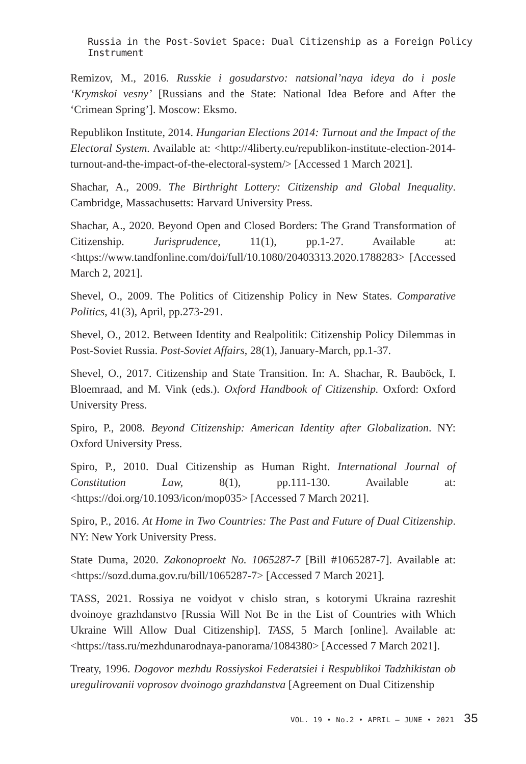Russia in the Post-Soviet Space: Dual Citizenship as a Foreign Policy Instrument
Remizov, M., 2016. Russkie i gosudarstvo: natsional’naya ideya do i posle ‘Krymskoi vesny’ [Russians and the State: National Idea Before and After the ‘Crimean Spring’]. Moscow: Eksmo.
Republikon Institute, 2014. Hungarian Elections 2014: Turnout and the Impact of the Electoral System. Available at: <http://4liberty.eu/republikon-institute-election-2014-turnout-and-the-impact-of-the-electoral-system/> [Accessed 1 March 2021].
Shachar, A., 2009. The Birthright Lottery: Citizenship and Global Inequality. Cambridge, Massachusetts: Harvard University Press.
Shachar, A., 2020. Beyond Open and Closed Borders: The Grand Transformation of Citizenship. Jurisprudence, 11(1), pp.1-27. Available at: <https://www.tandfonline.com/doi/full/10.1080/20403313.2020.1788283> [Accessed March 2, 2021].
Shevel, O., 2009. The Politics of Citizenship Policy in New States. Comparative Politics, 41(3), April, pp.273-291.
Shevel, O., 2012. Between Identity and Realpolitik: Citizenship Policy Dilemmas in Post-Soviet Russia. Post-Soviet Affairs, 28(1), January-March, pp.1-37.
Shevel, O., 2017. Citizenship and State Transition. In: A. Shachar, R. Bauböck, I. Bloemraad, and M. Vink (eds.). Oxford Handbook of Citizenship. Oxford: Oxford University Press.
Spiro, P., 2008. Beyond Citizenship: American Identity after Globalization. NY: Oxford University Press.
Spiro, P., 2010. Dual Citizenship as Human Right. International Journal of Constitution Law, 8(1), pp.111-130. Available at: <https://doi.org/10.1093/icon/mop035> [Accessed 7 March 2021].
Spiro, P., 2016. At Home in Two Countries: The Past and Future of Dual Citizenship. NY: New York University Press.
State Duma, 2020. Zakonoproekt No. 1065287-7 [Bill #1065287-7]. Available at: <https://sozd.duma.gov.ru/bill/1065287-7> [Accessed 7 March 2021].
TASS, 2021. Rossiya ne voidyot v chislo stran, s kotorymi Ukraina razreshit dvoinoye grazhdanstvo [Russia Will Not Be in the List of Countries with Which Ukraine Will Allow Dual Citizenship]. TASS, 5 March [online]. Available at: <https://tass.ru/mezhdunarodnaya-panorama/1084380> [Accessed 7 March 2021].
Treaty, 1996. Dogovor mezhdu Rossiyskoi Federatsiei i Respublikoi Tadzhikistan ob uregulirovanii voprosov dvoinogo grazhdanstva [Agreement on Dual Citizenship
VOL. 19 • No.2 • APRIL – JUNE • 2021 35